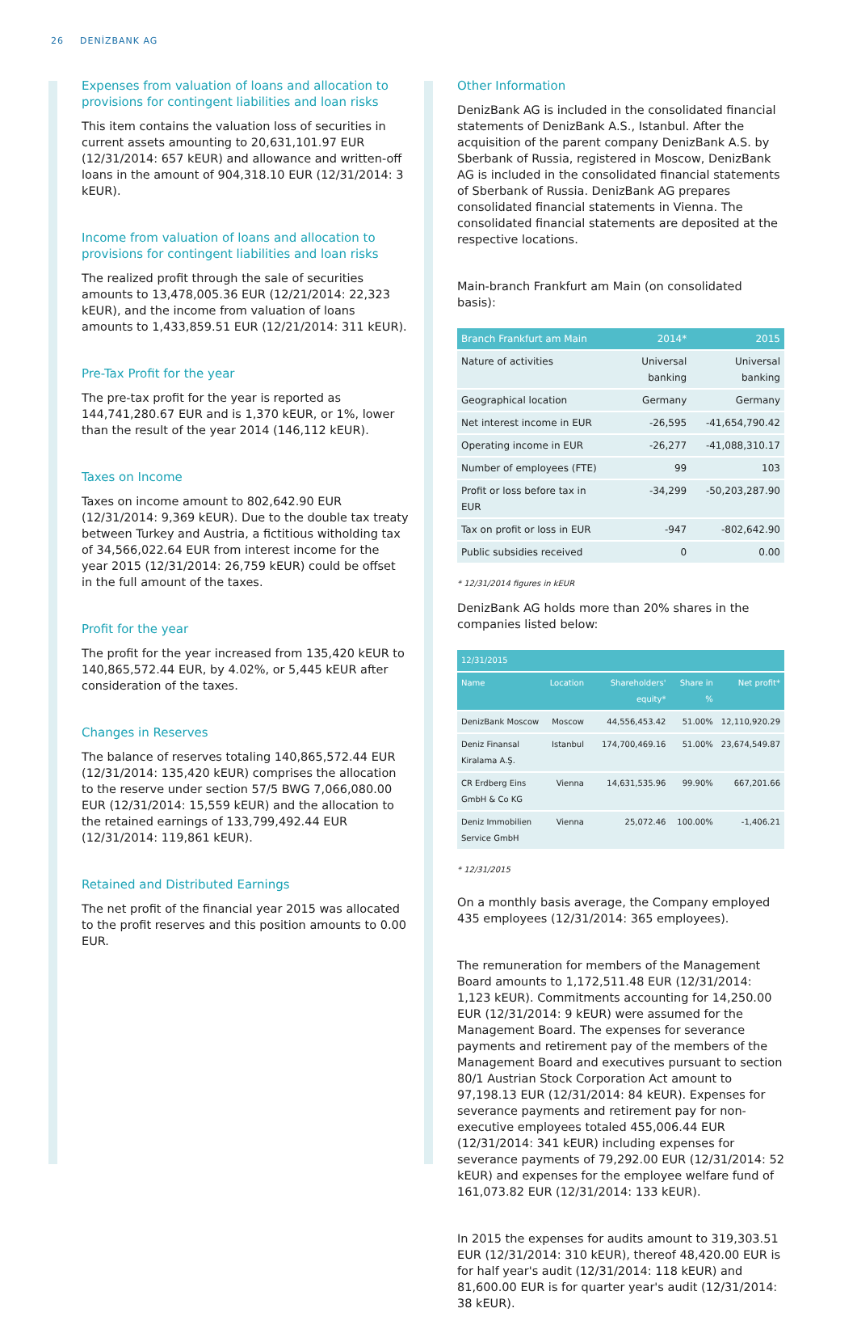26 DENİZBANK AG
Expenses from valuation of loans and allocation to provisions for contingent liabilities and loan risks
This item contains the valuation loss of securities in current assets amounting to 20,631,101.97 EUR (12/31/2014: 657 kEUR) and allowance and written-off loans in the amount of 904,318.10 EUR (12/31/2014: 3 kEUR).
Income from valuation of loans and allocation to provisions for contingent liabilities and loan risks
The realized profit through the sale of securities amounts to 13,478,005.36 EUR (12/21/2014: 22,323 kEUR), and the income from valuation of loans amounts to 1,433,859.51 EUR (12/21/2014: 311 kEUR).
Pre-Tax Profit for the year
The pre-tax profit for the year is reported as 144,741,280.67 EUR and is 1,370 kEUR, or 1%, lower than the result of the year 2014 (146,112 kEUR).
Taxes on Income
Taxes on income amount to 802,642.90 EUR (12/31/2014: 9,369 kEUR). Due to the double tax treaty between Turkey and Austria, a fictitious witholding tax of 34,566,022.64 EUR from interest income for the year 2015 (12/31/2014: 26,759 kEUR) could be offset in the full amount of the taxes.
Profit for the year
The profit for the year increased from 135,420 kEUR to 140,865,572.44 EUR, by 4.02%, or 5,445 kEUR after consideration of the taxes.
Changes in Reserves
The balance of reserves totaling 140,865,572.44 EUR (12/31/2014: 135,420 kEUR) comprises the allocation to the reserve under section 57/5 BWG 7,066,080.00 EUR (12/31/2014: 15,559 kEUR) and the allocation to the retained earnings of 133,799,492.44 EUR (12/31/2014: 119,861 kEUR).
Retained and Distributed Earnings
The net profit of the financial year 2015 was allocated to the profit reserves and this position amounts to 0.00 EUR.
Other Information
DenizBank AG is included in the consolidated financial statements of DenizBank A.S., Istanbul. After the acquisition of the parent company DenizBank A.S. by Sberbank of Russia, registered in Moscow, DenizBank AG is included in the consolidated financial statements of Sberbank of Russia. DenizBank AG prepares consolidated financial statements in Vienna. The consolidated financial statements are deposited at the respective locations.
Main-branch Frankfurt am Main (on consolidated basis):
| Branch Frankfurt am Main | 2014* | 2015 |
| --- | --- | --- |
| Nature of activities | Universal banking | Universal banking |
| Geographical location | Germany | Germany |
| Net interest income in EUR | -26,595 | -41,654,790.42 |
| Operating income in EUR | -26,277 | -41,088,310.17 |
| Number of employees (FTE) | 99 | 103 |
| Profit or loss before tax in EUR | -34,299 | -50,203,287.90 |
| Tax on profit or loss in EUR | -947 | -802,642.90 |
| Public subsidies received | 0 | 0.00 |
* 12/31/2014 figures in kEUR
DenizBank AG holds more than 20% shares in the companies listed below:
| 12/31/2015 | | | | |
| --- | --- | --- | --- | --- |
| Name | Location | Shareholders' equity* | Share in % | Net profit* |
| DenizBank Moscow | Moscow | 44,556,453.42 | 51.00% | 12,110,920.29 |
| Deniz Finansal Kiralama A.Ş. | Istanbul | 174,700,469.16 | 51.00% | 23,674,549.87 |
| CR Erdberg Eins GmbH & Co KG | Vienna | 14,631,535.96 | 99.90% | 667,201.66 |
| Deniz Immobilien Service GmbH | Vienna | 25,072.46 | 100.00% | -1,406.21 |
* 12/31/2015
On a monthly basis average, the Company employed 435 employees (12/31/2014: 365 employees).
The remuneration for members of the Management Board amounts to 1,172,511.48 EUR (12/31/2014: 1,123 kEUR). Commitments accounting for 14,250.00 EUR (12/31/2014: 9 kEUR) were assumed for the Management Board. The expenses for severance payments and retirement pay of the members of the Management Board and executives pursuant to section 80/1 Austrian Stock Corporation Act amount to 97,198.13 EUR (12/31/2014: 84 kEUR). Expenses for severance payments and retirement pay for non-executive employees totaled 455,006.44 EUR (12/31/2014: 341 kEUR) including expenses for severance payments of 79,292.00 EUR (12/31/2014: 52 kEUR) and expenses for the employee welfare fund of 161,073.82 EUR (12/31/2014: 133 kEUR).
In 2015 the expenses for audits amount to 319,303.51 EUR (12/31/2014: 310 kEUR), thereof 48,420.00 EUR is for half year's audit (12/31/2014: 118 kEUR) and 81,600.00 EUR is for quarter year's audit (12/31/2014: 38 kEUR).